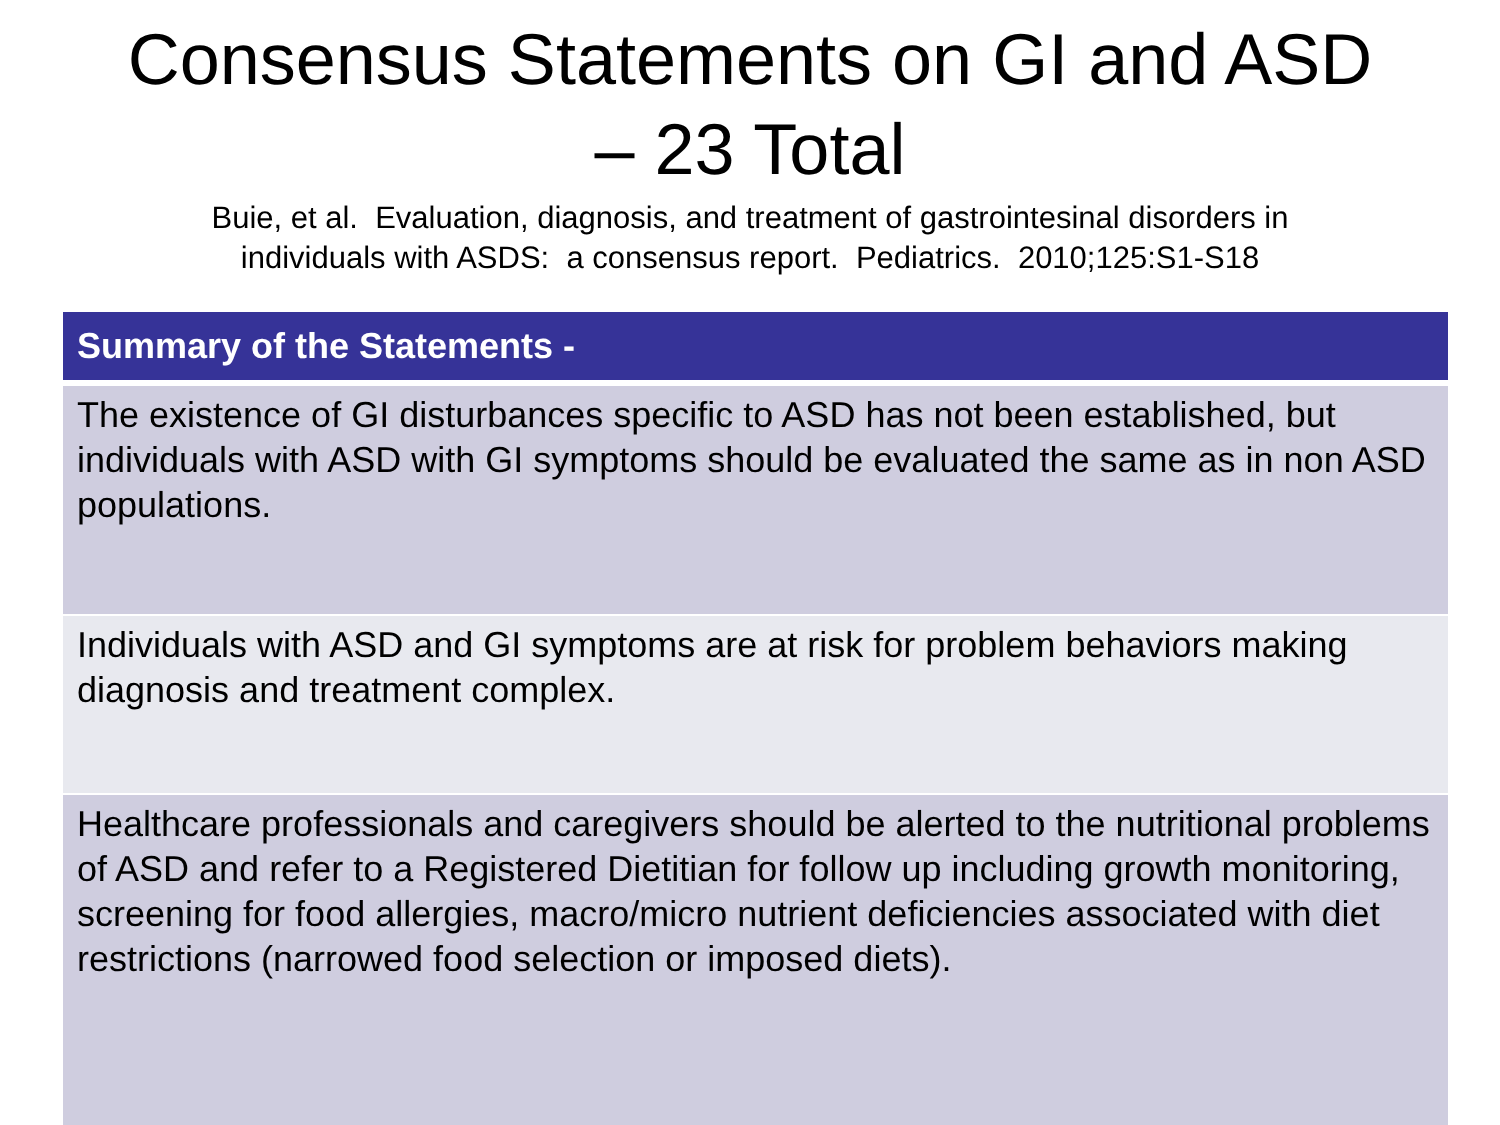Consensus Statements on GI and ASD
– 23 Total
Buie, et al. Evaluation, diagnosis, and treatment of gastrointesinal disorders in
individuals with ASDS: a consensus report. Pediatrics. 2010;125:S1-S18
| Summary of the Statements - |
| --- |
| The existence of GI disturbances specific to ASD has not been established, but individuals with ASD with GI symptoms should be evaluated the same as in non ASD populations. |
| Individuals with ASD and GI symptoms are at risk for problem behaviors making diagnosis and treatment complex. |
| Healthcare professionals and caregivers should be alerted to the nutritional problems of ASD and refer to a Registered Dietitian for follow up including growth monitoring, screening for food allergies, macro/micro nutrient deficiencies associated with diet restrictions (narrowed food selection or imposed diets). |